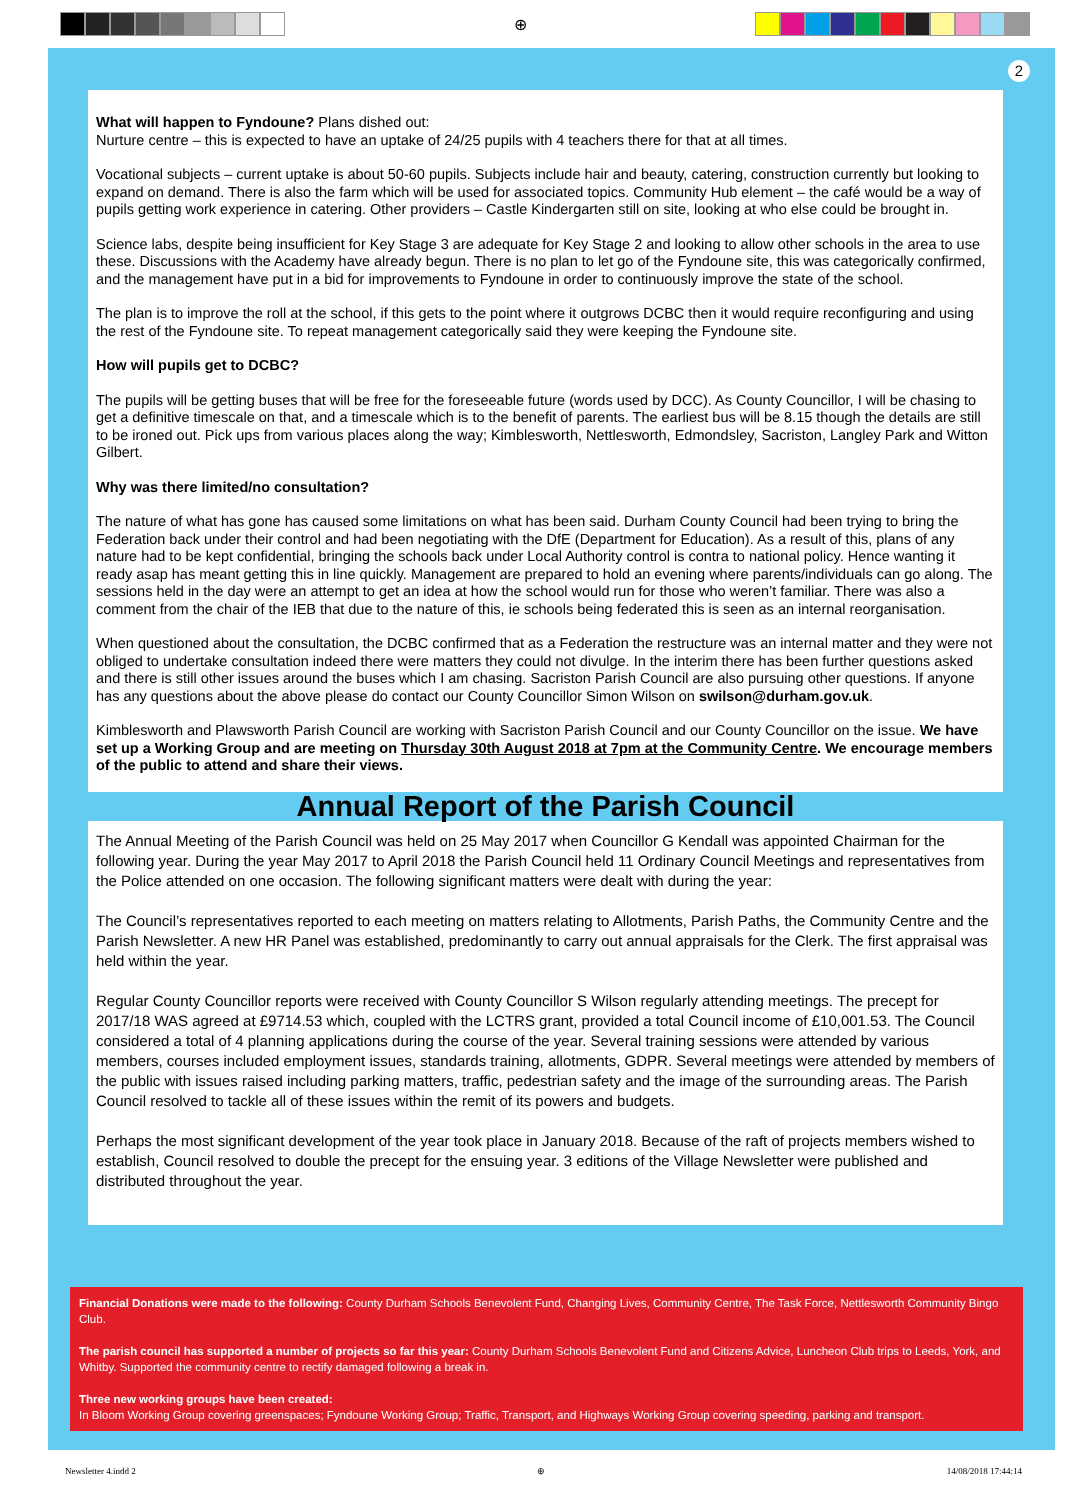⊕
2
What will happen to Fyndoune? Plans dished out:
Nurture centre – this is expected to have an uptake of 24/25 pupils with 4 teachers there for that at all times.
Vocational subjects – current uptake is about 50-60 pupils. Subjects include hair and beauty, catering, construction currently but looking to expand on demand. There is also the farm which will be used for associated topics. Community Hub element – the café would be a way of pupils getting work experience in catering. Other providers – Castle Kindergarten still on site, looking at who else could be brought in.
Science labs, despite being insufficient for Key Stage 3 are adequate for Key Stage 2 and looking to allow other schools in the area to use these. Discussions with the Academy have already begun. There is no plan to let go of the Fyndoune site, this was categorically confirmed, and the management have put in a bid for improvements to Fyndoune in order to continuously improve the state of the school.
The plan is to improve the roll at the school, if this gets to the point where it outgrows DCBC then it would require reconfiguring and using the rest of the Fyndoune site. To repeat management categorically said they were keeping the Fyndoune site.
How will pupils get to DCBC?
The pupils will be getting buses that will be free for the foreseeable future (words used by DCC). As County Councillor, I will be chasing to get a definitive timescale on that, and a timescale which is to the benefit of parents. The earliest bus will be 8.15 though the details are still to be ironed out. Pick ups from various places along the way; Kimblesworth, Nettlesworth, Edmondsley, Sacriston, Langley Park and Witton Gilbert.
Why was there limited/no consultation?
The nature of what has gone has caused some limitations on what has been said. Durham County Council had been trying to bring the Federation back under their control and had been negotiating with the DfE (Department for Education). As a result of this, plans of any nature had to be kept confidential, bringing the schools back under Local Authority control is contra to national policy. Hence wanting it ready asap has meant getting this in line quickly. Management are prepared to hold an evening where parents/individuals can go along. The sessions held in the day were an attempt to get an idea at how the school would run for those who weren’t familiar. There was also a comment from the chair of the IEB that due to the nature of this, ie schools being federated this is seen as an internal reorganisation.
When questioned about the consultation, the DCBC confirmed that as a Federation the restructure was an internal matter and they were not obliged to undertake consultation indeed there were matters they could not divulge. In the interim there has been further questions asked and there is still other issues around the buses which I am chasing. Sacriston Parish Council are also pursuing other questions. If anyone has any questions about the above please do contact our County Councillor Simon Wilson on swilson@durham.gov.uk.
Kimblesworth and Plawsworth Parish Council are working with Sacriston Parish Council and our County Councillor on the issue. We have set up a Working Group and are meeting on Thursday 30th August 2018 at 7pm at the Community Centre. We encourage members of the public to attend and share their views.
Annual Report of the Parish Council
The Annual Meeting of the Parish Council was held on 25 May 2017 when Councillor G Kendall was appointed Chairman for the following year. During the year May 2017 to April 2018 the Parish Council held 11 Ordinary Council Meetings and representatives from the Police attended on one occasion. The following significant matters were dealt with during the year:
The Council’s representatives reported to each meeting on matters relating to Allotments, Parish Paths, the Community Centre and the Parish Newsletter. A new HR Panel was established, predominantly to carry out annual appraisals for the Clerk. The first appraisal was held within the year.
Regular County Councillor reports were received with County Councillor S Wilson regularly attending meetings. The precept for 2017/18 WAS agreed at £9714.53 which, coupled with the LCTRS grant, provided a total Council income of £10,001.53. The Council considered a total of 4 planning applications during the course of the year. Several training sessions were attended by various members, courses included employment issues, standards training, allotments, GDPR. Several meetings were attended by members of the public with issues raised including parking matters, traffic, pedestrian safety and the image of the surrounding areas. The Parish Council resolved to tackle all of these issues within the remit of its powers and budgets.
Perhaps the most significant development of the year took place in January 2018. Because of the raft of projects members wished to establish, Council resolved to double the precept for the ensuing year. 3 editions of the Village Newsletter were published and distributed throughout the year.
Financial Donations were made to the following: County Durham Schools Benevolent Fund, Changing Lives, Community Centre, The Task Force, Nettlesworth Community Bingo Club.
The parish council has supported a number of projects so far this year: County Durham Schools Benevolent Fund and Citizens Advice, Luncheon Club trips to Leeds, York, and Whitby. Supported the community centre to rectify damaged following a break in.
Three new working groups have been created:
In Bloom Working Group covering greenspaces; Fyndoune Working Group; Traffic, Transport, and Highways Working Group covering speeding, parking and transport.
Newsletter 4.indd 2 ⊕ 14/08/2018 17:44:14